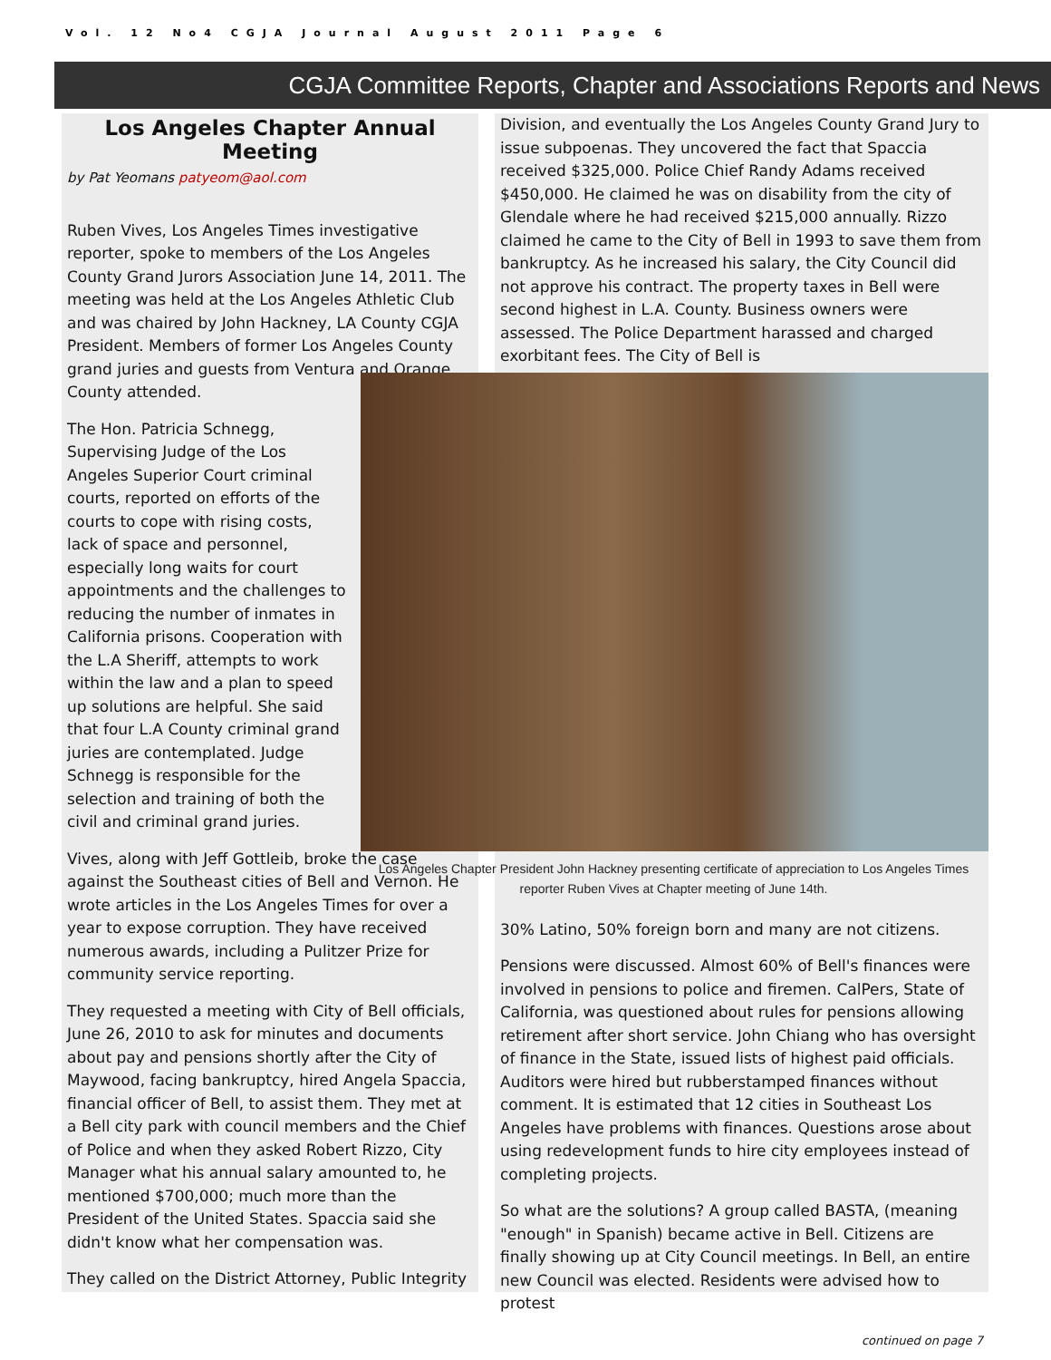Vol. 12 No4 CGJA Journal August 2011 Page 6
CGJA Committee Reports, Chapter and Associations Reports and News
Los Angeles Chapter Annual Meeting
by Pat Yeomans patyeom@aol.com
Ruben Vives, Los Angeles Times investigative reporter, spoke to members of the Los Angeles County Grand Jurors Association June 14, 2011. The meeting was held at the Los Angeles Athletic Club and was chaired by John Hackney, LA County CGJA President. Members of former Los Angeles County grand juries and guests from Ventura and Orange County attended.
The Hon. Patricia Schnegg, Supervising Judge of the Los Angeles Superior Court criminal courts, reported on efforts of the courts to cope with rising costs, lack of space and personnel, especially long waits for court appointments and the challenges to reducing the number of inmates in California prisons. Cooperation with the L.A Sheriff, attempts to work within the law and a plan to speed up solutions are helpful. She said that four L.A County criminal grand juries are contemplated. Judge Schnegg is responsible for the selection and training of both the civil and criminal grand juries.
Vives, along with Jeff Gottleib, broke the case against the Southeast cities of Bell and Vernon. He wrote articles in the Los Angeles Times for over a year to expose corruption. They have received numerous awards, including a Pulitzer Prize for community service reporting.
They requested a meeting with City of Bell officials, June 26, 2010 to ask for minutes and documents about pay and pensions shortly after the City of Maywood, facing bankruptcy, hired Angela Spaccia, financial officer of Bell, to assist them. They met at a Bell city park with council members and the Chief of Police and when they asked Robert Rizzo, City Manager what his annual salary amounted to, he mentioned $700,000; much more than the President of the United States. Spaccia said she didn't know what her compensation was.
They called on the District Attorney, Public Integrity
Division, and eventually the Los Angeles County Grand Jury to issue subpoenas. They uncovered the fact that Spaccia received $325,000. Police Chief Randy Adams received $450,000. He claimed he was on disability from the city of Glendale where he had received $215,000 annually. Rizzo claimed he came to the City of Bell in 1993 to save them from bankruptcy. As he increased his salary, the City Council did not approve his contract. The property taxes in Bell were second highest in L.A. County. Business owners were assessed. The Police Department harassed and charged exorbitant fees. The City of Bell is
Los Angeles Chapter President John Hackney presenting certificate of appreciation to Los Angeles Times reporter Ruben Vives at Chapter meeting of June 14th.
30% Latino, 50% foreign born and many are not citizens.
Pensions were discussed. Almost 60% of Bell's finances were involved in pensions to police and firemen. CalPers, State of California, was questioned about rules for pensions allowing retirement after short service. John Chiang who has oversight of finance in the State, issued lists of highest paid officials. Auditors were hired but rubberstamped finances without comment. It is estimated that 12 cities in Southeast Los Angeles have problems with finances. Questions arose about using redevelopment funds to hire city employees instead of completing projects.
So what are the solutions? A group called BASTA, (meaning "enough" in Spanish) became active in Bell. Citizens are finally showing up at City Council meetings. In Bell, an entire new Council was elected. Residents were advised how to protest
continued on page 7